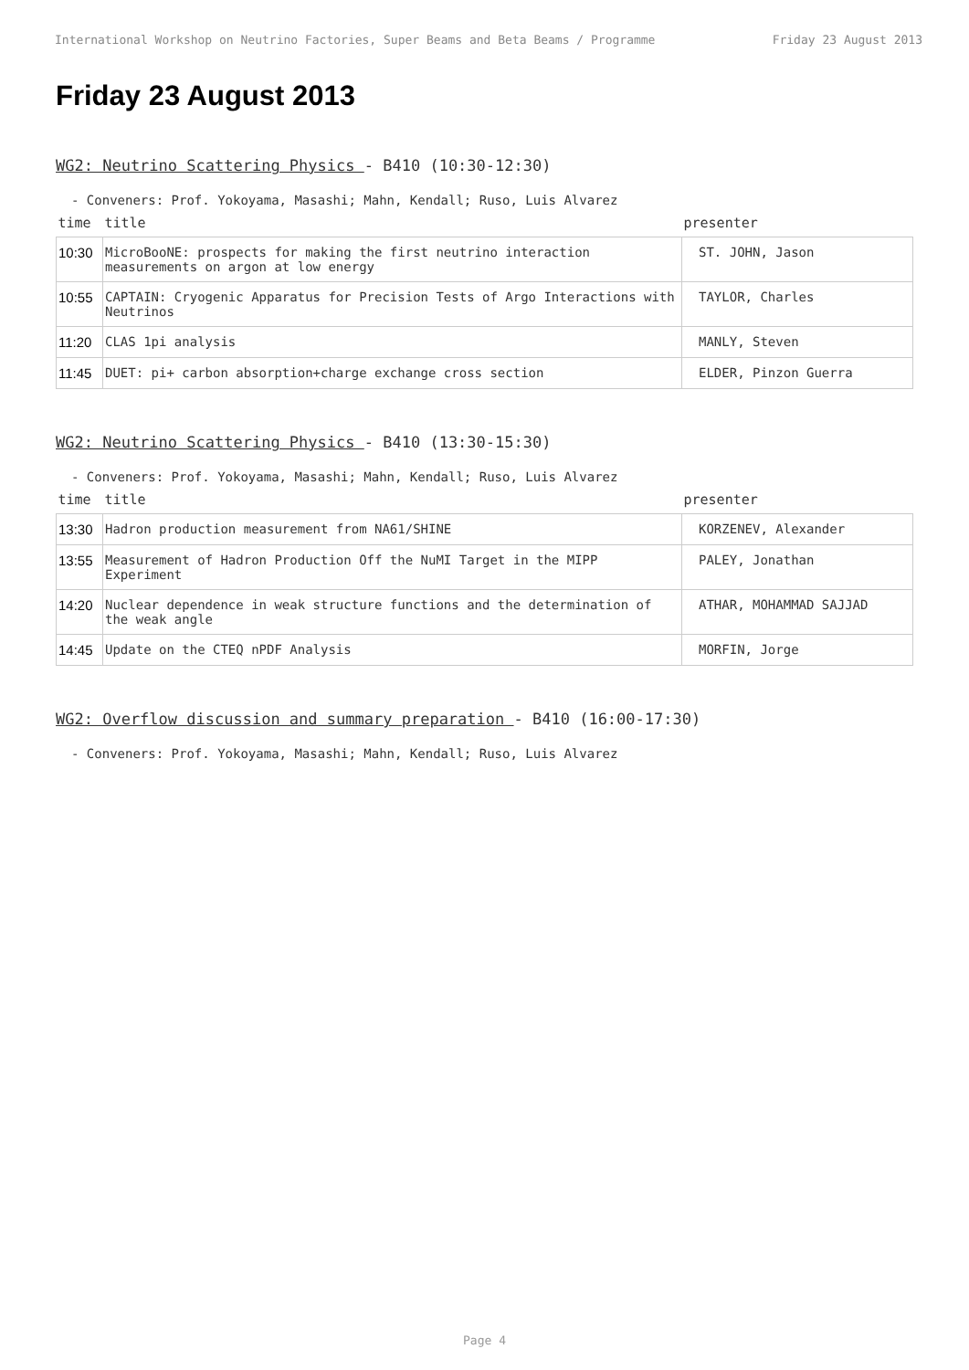International Workshop on Neutrino Factories, Super Beams and Beta Beams / Programme Friday 23 August 2013
Friday 23 August 2013
WG2: Neutrino Scattering Physics - B410 (10:30-12:30)
- Conveners: Prof. Yokoyama, Masashi; Mahn, Kendall; Ruso, Luis Alvarez
| time | title | presenter |
| --- | --- | --- |
| 10:30 | MicroBooNE: prospects for making the first neutrino interaction measurements on argon at low energy | ST. JOHN, Jason |
| 10:55 | CAPTAIN: Cryogenic Apparatus for Precision Tests of Argo Interactions with Neutrinos | TAYLOR, Charles |
| 11:20 | CLAS 1pi analysis | MANLY, Steven |
| 11:45 | DUET: pi+ carbon absorption+charge exchange cross section | ELDER, Pinzon Guerra |
WG2: Neutrino Scattering Physics - B410 (13:30-15:30)
- Conveners: Prof. Yokoyama, Masashi; Mahn, Kendall; Ruso, Luis Alvarez
| time | title | presenter |
| --- | --- | --- |
| 13:30 | Hadron production measurement from NA61/SHINE | KORZENEV, Alexander |
| 13:55 | Measurement of Hadron Production Off the NuMI Target in the MIPP Experiment | PALEY, Jonathan |
| 14:20 | Nuclear dependence in weak structure functions and the determination of the weak angle | ATHAR, MOHAMMAD SAJJAD |
| 14:45 | Update on the CTEQ nPDF Analysis | MORFIN, Jorge |
WG2: Overflow discussion and summary preparation - B410 (16:00-17:30)
- Conveners: Prof. Yokoyama, Masashi; Mahn, Kendall; Ruso, Luis Alvarez
Page 4